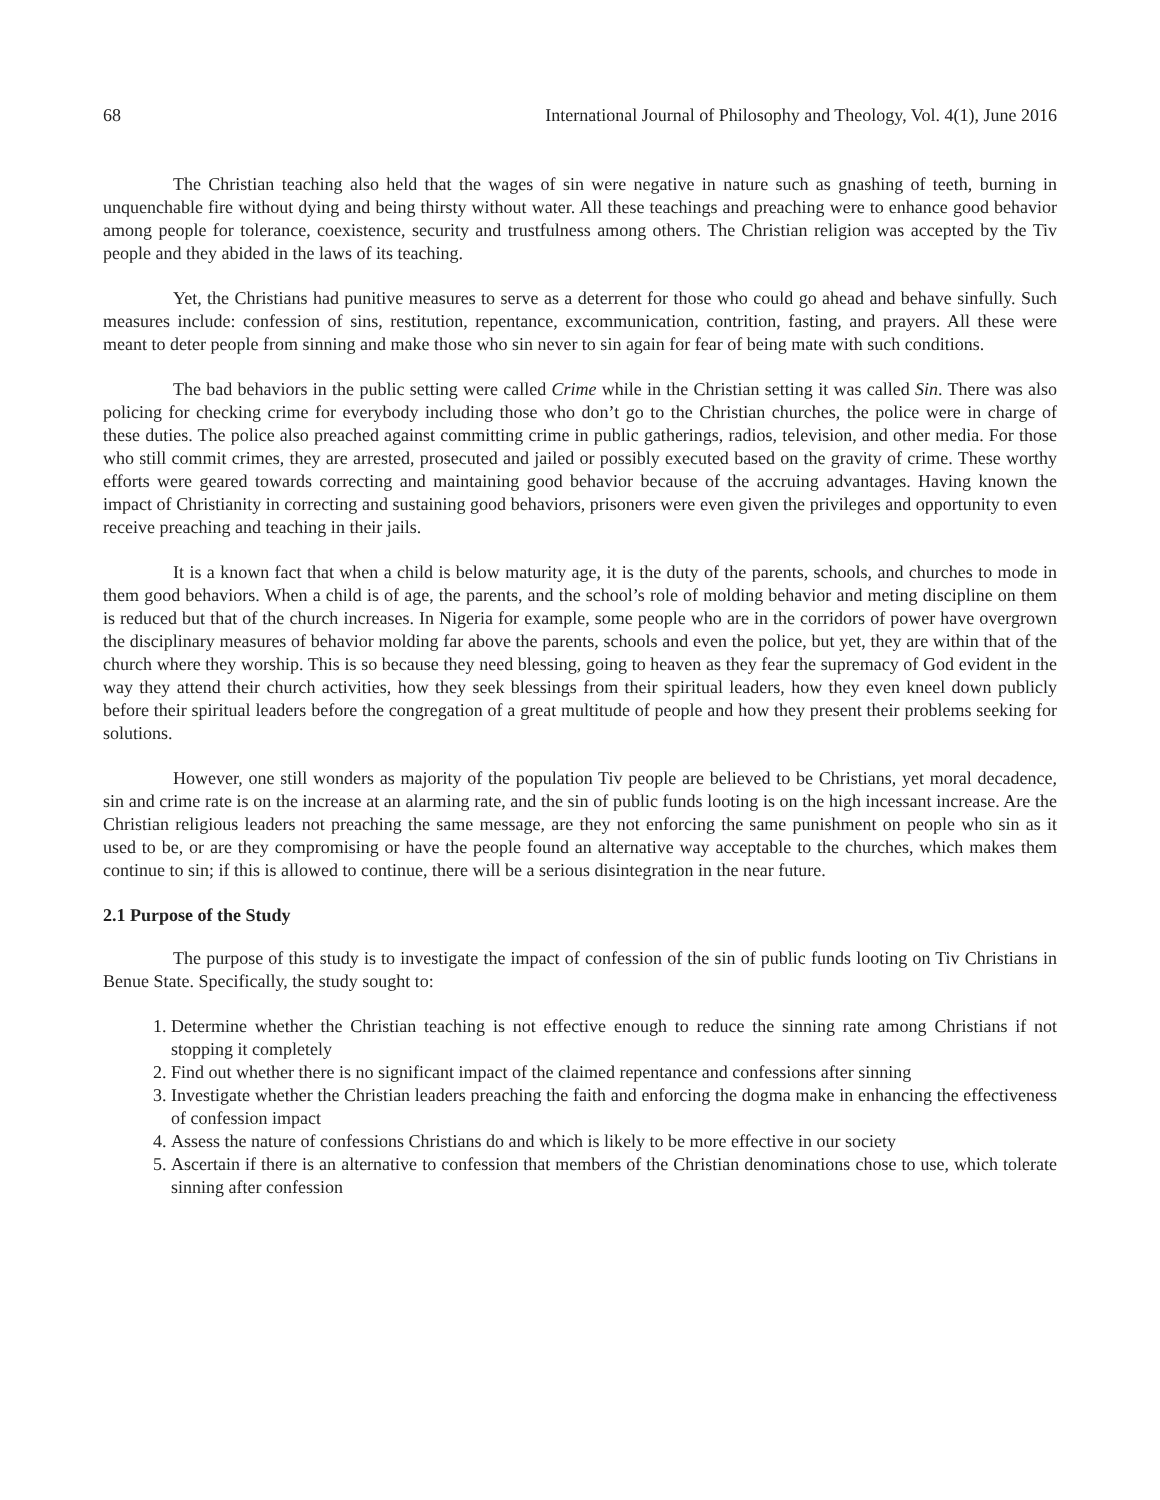68 International Journal of Philosophy and Theology, Vol. 4(1), June 2016
The Christian teaching also held that the wages of sin were negative in nature such as gnashing of teeth, burning in unquenchable fire without dying and being thirsty without water. All these teachings and preaching were to enhance good behavior among people for tolerance, coexistence, security and trustfulness among others. The Christian religion was accepted by the Tiv people and they abided in the laws of its teaching.
Yet, the Christians had punitive measures to serve as a deterrent for those who could go ahead and behave sinfully. Such measures include: confession of sins, restitution, repentance, excommunication, contrition, fasting, and prayers. All these were meant to deter people from sinning and make those who sin never to sin again for fear of being mate with such conditions.
The bad behaviors in the public setting were called Crime while in the Christian setting it was called Sin. There was also policing for checking crime for everybody including those who don’t go to the Christian churches, the police were in charge of these duties. The police also preached against committing crime in public gatherings, radios, television, and other media. For those who still commit crimes, they are arrested, prosecuted and jailed or possibly executed based on the gravity of crime. These worthy efforts were geared towards correcting and maintaining good behavior because of the accruing advantages. Having known the impact of Christianity in correcting and sustaining good behaviors, prisoners were even given the privileges and opportunity to even receive preaching and teaching in their jails.
It is a known fact that when a child is below maturity age, it is the duty of the parents, schools, and churches to mode in them good behaviors. When a child is of age, the parents, and the school’s role of molding behavior and meting discipline on them is reduced but that of the church increases. In Nigeria for example, some people who are in the corridors of power have overgrown the disciplinary measures of behavior molding far above the parents, schools and even the police, but yet, they are within that of the church where they worship. This is so because they need blessing, going to heaven as they fear the supremacy of God evident in the way they attend their church activities, how they seek blessings from their spiritual leaders, how they even kneel down publicly before their spiritual leaders before the congregation of a great multitude of people and how they present their problems seeking for solutions.
However, one still wonders as majority of the population Tiv people are believed to be Christians, yet moral decadence, sin and crime rate is on the increase at an alarming rate, and the sin of public funds looting is on the high incessant increase. Are the Christian religious leaders not preaching the same message, are they not enforcing the same punishment on people who sin as it used to be, or are they compromising or have the people found an alternative way acceptable to the churches, which makes them continue to sin; if this is allowed to continue, there will be a serious disintegration in the near future.
2.1 Purpose of the Study
The purpose of this study is to investigate the impact of confession of the sin of public funds looting on Tiv Christians in Benue State. Specifically, the study sought to:
1. Determine whether the Christian teaching is not effective enough to reduce the sinning rate among Christians if not stopping it completely
2. Find out whether there is no significant impact of the claimed repentance and confessions after sinning
3. Investigate whether the Christian leaders preaching the faith and enforcing the dogma make in enhancing the effectiveness of confession impact
4. Assess the nature of confessions Christians do and which is likely to be more effective in our society
5. Ascertain if there is an alternative to confession that members of the Christian denominations chose to use, which tolerate sinning after confession